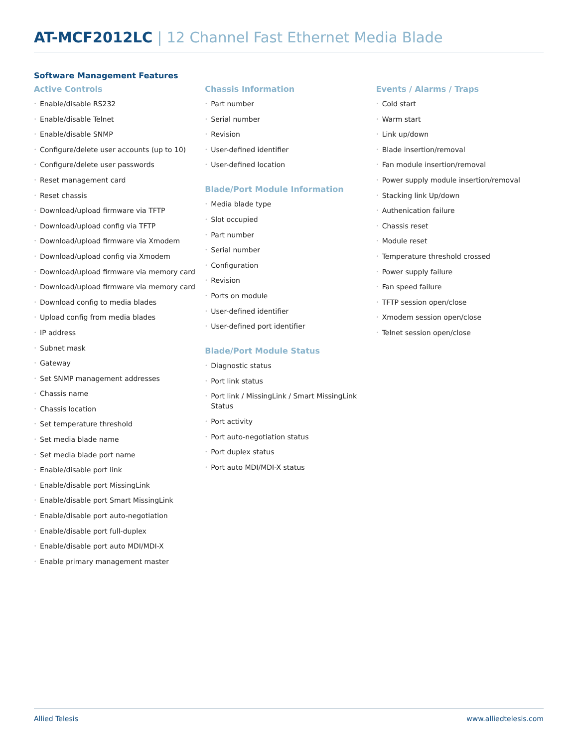AT-MCF2012LC | 12 Channel Fast Ethernet Media Blade
Software Management Features
Active Controls
• Enable/disable RS232
• Enable/disable Telnet
• Enable/disable SNMP
• Configure/delete user accounts (up to 10)
• Configure/delete user passwords
• Reset management card
• Reset chassis
• Download/upload firmware via TFTP
• Download/upload config via TFTP
• Download/upload firmware via Xmodem
• Download/upload config via Xmodem
• Download/upload firmware via memory card
• Download/upload firmware via memory card
• Download config to media blades
• Upload config from media blades
• IP address
• Subnet mask
• Gateway
• Set SNMP management addresses
• Chassis name
• Chassis location
• Set temperature threshold
• Set media blade name
• Set media blade port name
• Enable/disable port link
• Enable/disable port MissingLink
• Enable/disable port Smart MissingLink
• Enable/disable port auto-negotiation
• Enable/disable port full-duplex
• Enable/disable port auto MDI/MDI-X
• Enable primary management master
Chassis Information
• Part number
• Serial number
• Revision
• User-defined identifier
• User-defined location
Blade/Port Module Information
• Media blade type
• Slot occupied
• Part number
• Serial number
• Configuration
• Revision
• Ports on module
• User-defined identifier
• User-defined port identifier
Blade/Port Module Status
• Diagnostic status
• Port link status
• Port link / MissingLink / Smart MissingLink Status
• Port activity
• Port auto-negotiation status
• Port duplex status
• Port auto MDI/MDI-X status
Events / Alarms / Traps
• Cold start
• Warm start
• Link up/down
• Blade insertion/removal
• Fan module insertion/removal
• Power supply module insertion/removal
• Stacking link Up/down
• Authenication failure
• Chassis reset
• Module reset
• Temperature threshold crossed
• Power supply failure
• Fan speed failure
• TFTP session open/close
• Xmodem session open/close
• Telnet session open/close
Allied Telesis www.alliedtelesis.com